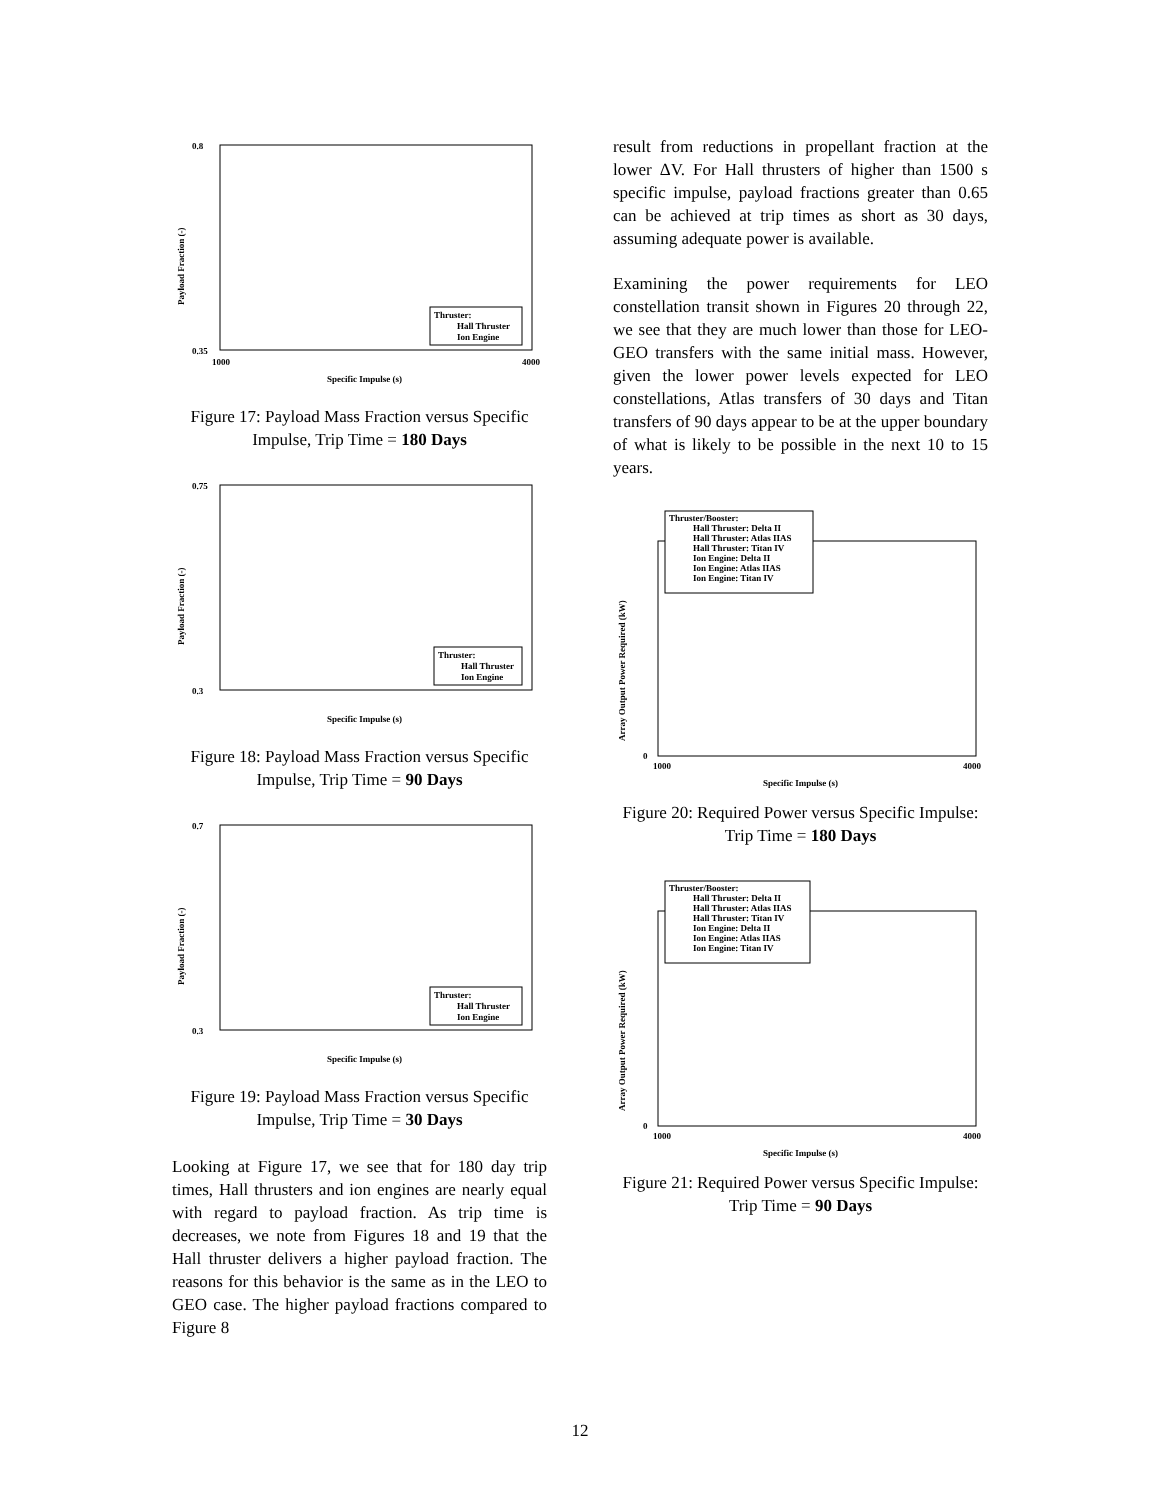0.8
0.35
1000
4000
Specific Impulse (s)
Payload Fraction (-)
Thruster:
Hall Thruster
Ion Engine
Figure 17: Payload Mass Fraction versus Specific Impulse, Trip Time = 180 Days
0.75
0.3
Specific Impulse (s)
Payload Fraction (-)
Thruster:
Hall Thruster
Ion Engine
Figure 18: Payload Mass Fraction versus Specific Impulse, Trip Time = 90 Days
0.7
0.3
Specific Impulse (s)
Payload Fraction (-)
Thruster:
Hall Thruster
Ion Engine
Figure 19: Payload Mass Fraction versus Specific Impulse, Trip Time = 30 Days
Looking at Figure 17, we see that for 180 day trip times, Hall thrusters and ion engines are nearly equal with regard to payload fraction. As trip time is decreases, we note from Figures 18 and 19 that the Hall thruster delivers a higher payload fraction. The reasons for this behavior is the same as in the LEO to GEO case. The higher payload fractions compared to Figure 8
result from reductions in propellant fraction at the lower ΔV. For Hall thrusters of higher than 1500 s specific impulse, payload fractions greater than 0.65 can be achieved at trip times as short as 30 days, assuming adequate power is available.
Examining the power requirements for LEO constellation transit shown in Figures 20 through 22, we see that they are much lower than those for LEO-GEO transfers with the same initial mass. However, given the lower power levels expected for LEO constellations, Atlas transfers of 30 days and Titan transfers of 90 days appear to be at the upper boundary of what is likely to be possible in the next 10 to 15 years.
Thruster/Booster:
Hall Thruster: Delta II
Hall Thruster: Atlas IIAS
Hall Thruster: Titan IV
Ion Engine: Delta II
Ion Engine: Atlas IIAS
Ion Engine: Titan IV
0
1000
4000
Specific Impulse (s)
Array Output Power Required (kW)
Figure 20: Required Power versus Specific Impulse: Trip Time = 180 Days
Thruster/Booster:
Hall Thruster: Delta II
Hall Thruster: Atlas IIAS
Hall Thruster: Titan IV
Ion Engine: Delta II
Ion Engine: Atlas IIAS
Ion Engine: Titan IV
0
1000
4000
Specific Impulse (s)
Array Output Power Required (kW)
Figure 21: Required Power versus Specific Impulse: Trip Time = 90 Days
12